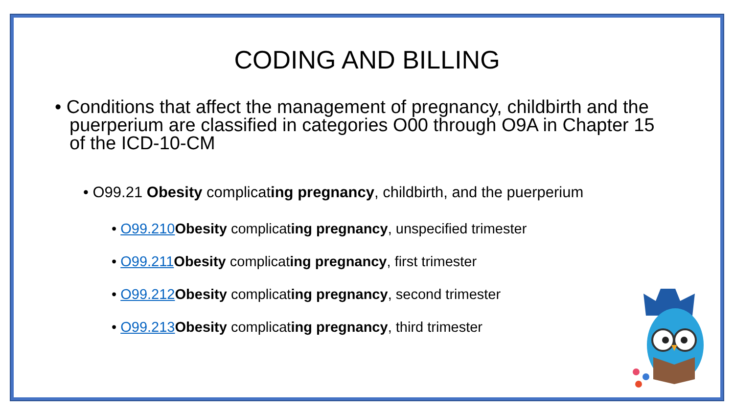CODING AND BILLING
• Conditions that affect the management of pregnancy, childbirth and the puerperium are classified in categories O00 through O9A in Chapter 15 of the ICD-10-CM
• O99.21 Obesity complicating pregnancy, childbirth, and the puerperium
• O99.210 Obesity complicating pregnancy, unspecified trimester
• O99.211 Obesity complicating pregnancy, first trimester
• O99.212 Obesity complicating pregnancy, second trimester
• O99.213 Obesity complicating pregnancy, third trimester